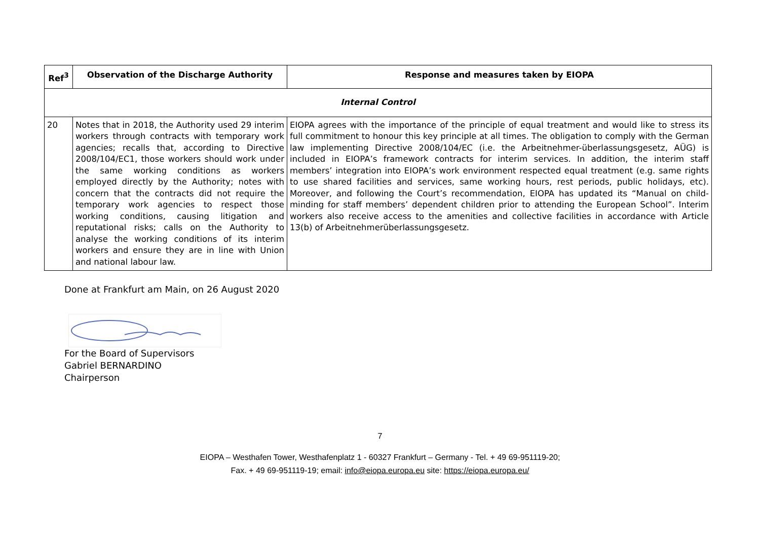| Ref<sup>3</sup> | Observation of the Discharge Authority | Response and measures taken by EIOPA |
| --- | --- | --- |
| Internal Control | | |
| 20 | Notes that in 2018, the Authority used 29 interim workers through contracts with temporary work agencies; recalls that, according to Directive 2008/104/EC1, those workers should work under the same working conditions as workers employed directly by the Authority; notes with concern that the contracts did not require the temporary work agencies to respect those working conditions, causing litigation and reputational risks; calls on the Authority to analyse the working conditions of its interim workers and ensure they are in line with Union and national labour law. | EIOPA agrees with the importance of the principle of equal treatment and would like to stress its full commitment to honour this key principle at all times. The obligation to comply with the German law implementing Directive 2008/104/EC (i.e. the Arbeitnehmer-überlassungsgesetz, AÜG) is included in EIOPA’s framework contracts for interim services. In addition, the interim staff members’ integration into EIOPA’s work environment respected equal treatment (e.g. same rights to use shared facilities and services, same working hours, rest periods, public holidays, etc). Moreover, and following the Court’s recommendation, EIOPA has updated its “Manual on child-minding for staff members’ dependent children prior to attending the European School”. Interim workers also receive access to the amenities and collective facilities in accordance with Article 13(b) of Arbeitnehmerüberlassungsgesetz. |
Done at Frankfurt am Main, on 26 August 2020
For the Board of Supervisors
Gabriel BERNARDINO
Chairperson
7
EIOPA – Westhafen Tower, Westhafenplatz 1 - 60327 Frankfurt – Germany - Tel. + 49 69-951119-20;
Fax. + 49 69-951119-19; email: info@eiopa.europa.eu site: https://eiopa.europa.eu/